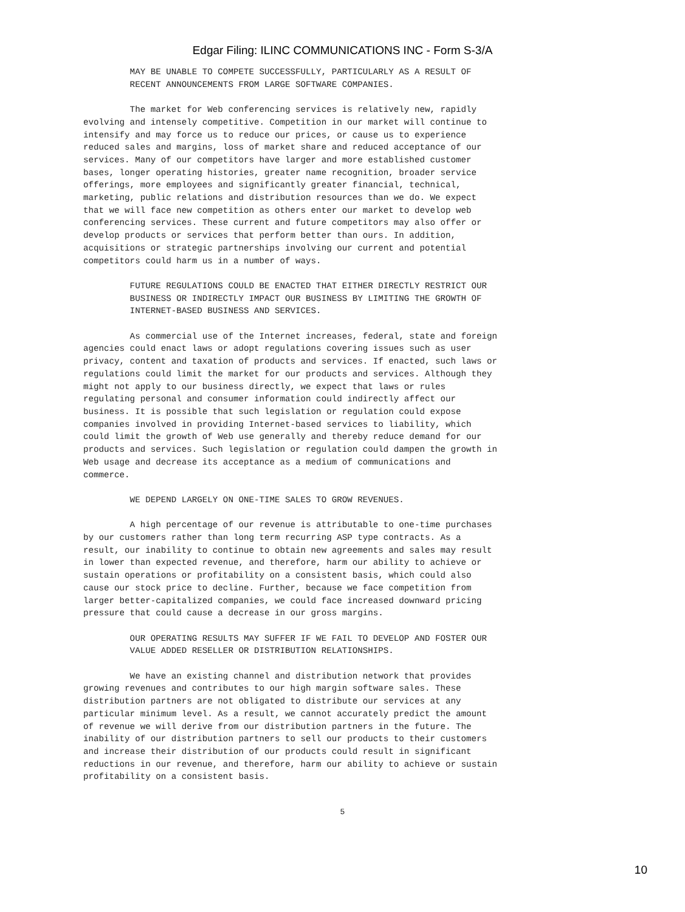Edgar Filing: ILINC COMMUNICATIONS INC - Form S-3/A
         MAY BE UNABLE TO COMPETE SUCCESSFULLY, PARTICULARLY AS A RESULT OF
         RECENT ANNOUNCEMENTS FROM LARGE SOFTWARE COMPANIES.

         The market for Web conferencing services is relatively new, rapidly
evolving and intensely competitive. Competition in our market will continue to
intensify and may force us to reduce our prices, or cause us to experience
reduced sales and margins, loss of market share and reduced acceptance of our
services. Many of our competitors have larger and more established customer
bases, longer operating histories, greater name recognition, broader service
offerings, more employees and significantly greater financial, technical,
marketing, public relations and distribution resources than we do. We expect
that we will face new competition as others enter our market to develop web
conferencing services. These current and future competitors may also offer or
develop products or services that perform better than ours. In addition,
acquisitions or strategic partnerships involving our current and potential
competitors could harm us in a number of ways.

         FUTURE REGULATIONS COULD BE ENACTED THAT EITHER DIRECTLY RESTRICT OUR
         BUSINESS OR INDIRECTLY IMPACT OUR BUSINESS BY LIMITING THE GROWTH OF
         INTERNET-BASED BUSINESS AND SERVICES.

         As commercial use of the Internet increases, federal, state and foreign
agencies could enact laws or adopt regulations covering issues such as user
privacy, content and taxation of products and services. If enacted, such laws or
regulations could limit the market for our products and services. Although they
might not apply to our business directly, we expect that laws or rules
regulating personal and consumer information could indirectly affect our
business. It is possible that such legislation or regulation could expose
companies involved in providing Internet-based services to liability, which
could limit the growth of Web use generally and thereby reduce demand for our
products and services. Such legislation or regulation could dampen the growth in
Web usage and decrease its acceptance as a medium of communications and
commerce.

         WE DEPEND LARGELY ON ONE-TIME SALES TO GROW REVENUES.

         A high percentage of our revenue is attributable to one-time purchases
by our customers rather than long term recurring ASP type contracts. As a
result, our inability to continue to obtain new agreements and sales may result
in lower than expected revenue, and therefore, harm our ability to achieve or
sustain operations or profitability on a consistent basis, which could also
cause our stock price to decline. Further, because we face competition from
larger better-capitalized companies, we could face increased downward pricing
pressure that could cause a decrease in our gross margins.

         OUR OPERATING RESULTS MAY SUFFER IF WE FAIL TO DEVELOP AND FOSTER OUR
         VALUE ADDED RESELLER OR DISTRIBUTION RELATIONSHIPS.

         We have an existing channel and distribution network that provides
growing revenues and contributes to our high margin software sales. These
distribution partners are not obligated to distribute our services at any
particular minimum level. As a result, we cannot accurately predict the amount
of revenue we will derive from our distribution partners in the future. The
inability of our distribution partners to sell our products to their customers
and increase their distribution of our products could result in significant
reductions in our revenue, and therefore, harm our ability to achieve or sustain
profitability on a consistent basis.
5
10